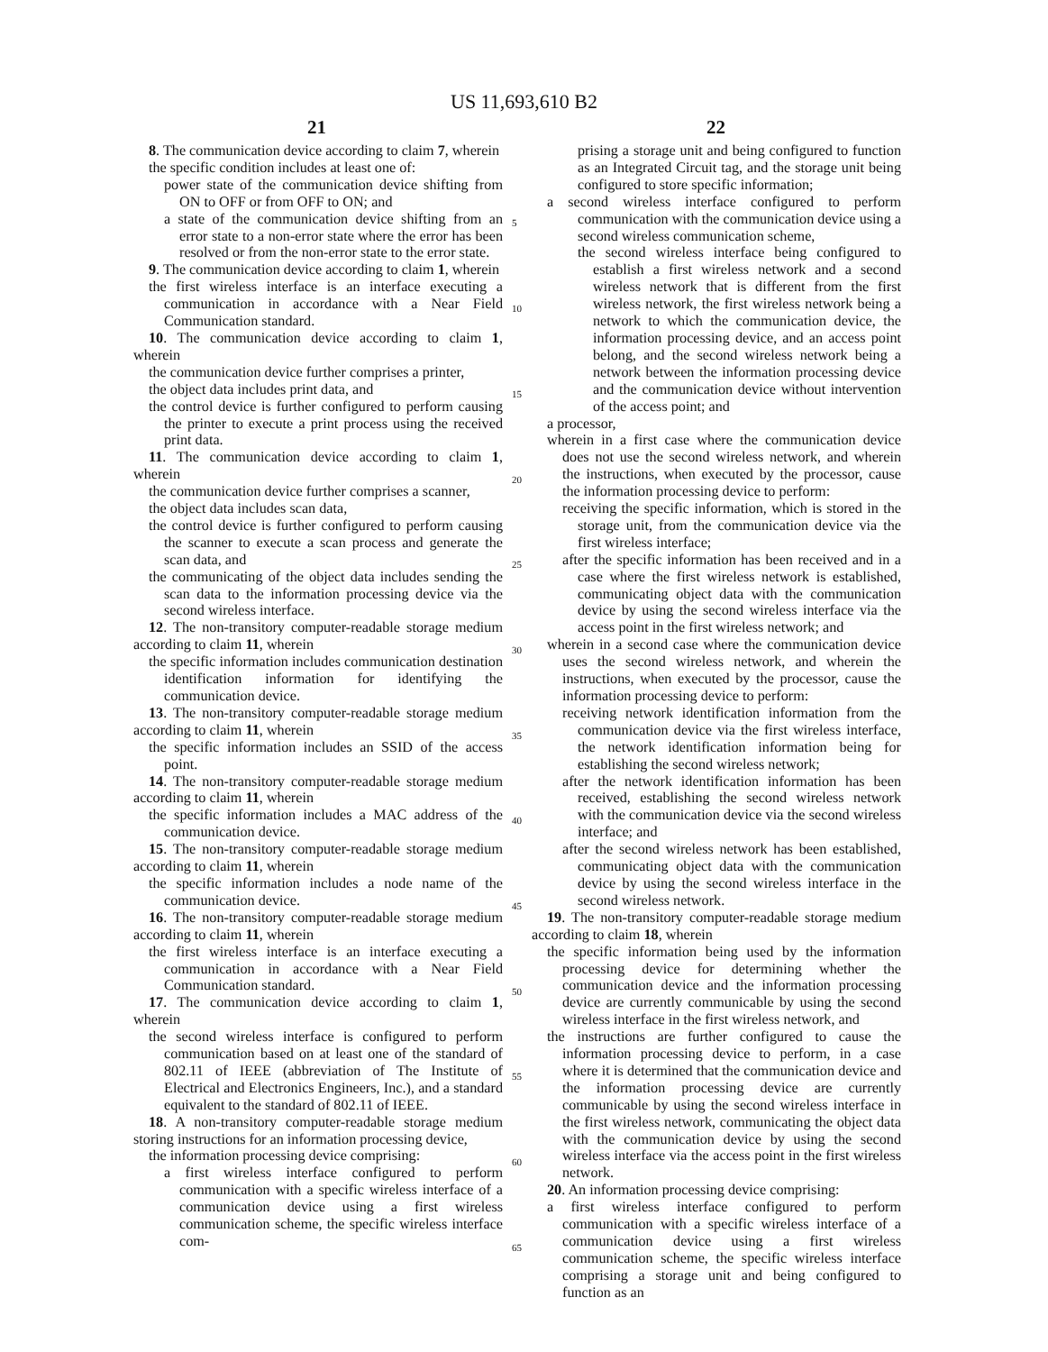US 11,693,610 B2
21 22
8. The communication device according to claim 7, wherein
the specific condition includes at least one of:
power state of the communication device shifting from ON to OFF or from OFF to ON; and
a state of the communication device shifting from an error state to a non-error state where the error has been resolved or from the non-error state to the error state.
9. The communication device according to claim 1, wherein
the first wireless interface is an interface executing a communication in accordance with a Near Field Communication standard.
10. The communication device according to claim 1, wherein
the communication device further comprises a printer,
the object data includes print data, and
the control device is further configured to perform causing the printer to execute a print process using the received print data.
11. The communication device according to claim 1, wherein
the communication device further comprises a scanner,
the object data includes scan data,
the control device is further configured to perform causing the scanner to execute a scan process and generate the scan data, and
the communicating of the object data includes sending the scan data to the information processing device via the second wireless interface.
12. The non-transitory computer-readable storage medium according to claim 11, wherein
the specific information includes communication destination identification information for identifying the communication device.
13. The non-transitory computer-readable storage medium according to claim 11, wherein
the specific information includes an SSID of the access point.
14. The non-transitory computer-readable storage medium according to claim 11, wherein
the specific information includes a MAC address of the communication device.
15. The non-transitory computer-readable storage medium according to claim 11, wherein
the specific information includes a node name of the communication device.
16. The non-transitory computer-readable storage medium according to claim 11, wherein
the first wireless interface is an interface executing a communication in accordance with a Near Field Communication standard.
17. The communication device according to claim 1, wherein
the second wireless interface is configured to perform communication based on at least one of the standard of 802.11 of IEEE (abbreviation of The Institute of Electrical and Electronics Engineers, Inc.), and a standard equivalent to the standard of 802.11 of IEEE.
18. A non-transitory computer-readable storage medium storing instructions for an information processing device,
the information processing device comprising:
a first wireless interface configured to perform communication with a specific wireless interface of a communication device using a first wireless communication scheme, the specific wireless interface com-
5
10
15
20
25
30
35
40
45
50
55
60
65
prising a storage unit and being configured to function as an Integrated Circuit tag, and the storage unit being configured to store specific information;
a second wireless interface configured to perform communication with the communication device using a second wireless communication scheme,
the second wireless interface being configured to establish a first wireless network and a second wireless network that is different from the first wireless network, the first wireless network being a network to which the communication device, the information processing device, and an access point belong, and the second wireless network being a network between the information processing device and the communication device without intervention of the access point; and
a processor,
wherein in a first case where the communication device does not use the second wireless network, and wherein the instructions, when executed by the processor, cause the information processing device to perform:
receiving the specific information, which is stored in the storage unit, from the communication device via the first wireless interface;
after the specific information has been received and in a case where the first wireless network is established, communicating object data with the communication device by using the second wireless interface via the access point in the first wireless network; and
wherein in a second case where the communication device uses the second wireless network, and wherein the instructions, when executed by the processor, cause the information processing device to perform:
receiving network identification information from the communication device via the first wireless interface, the network identification information being for establishing the second wireless network;
after the network identification information has been received, establishing the second wireless network with the communication device via the second wireless interface; and
after the second wireless network has been established, communicating object data with the communication device by using the second wireless interface in the second wireless network.
19. The non-transitory computer-readable storage medium according to claim 18, wherein
the specific information being used by the information processing device for determining whether the communication device and the information processing device are currently communicable by using the second wireless interface in the first wireless network, and
the instructions are further configured to cause the information processing device to perform, in a case where it is determined that the communication device and the information processing device are currently communicable by using the second wireless interface in the first wireless network, communicating the object data with the communication device by using the second wireless interface via the access point in the first wireless network.
20. An information processing device comprising:
a first wireless interface configured to perform communication with a specific wireless interface of a communication device using a first wireless communication scheme, the specific wireless interface comprising a storage unit and being configured to function as an